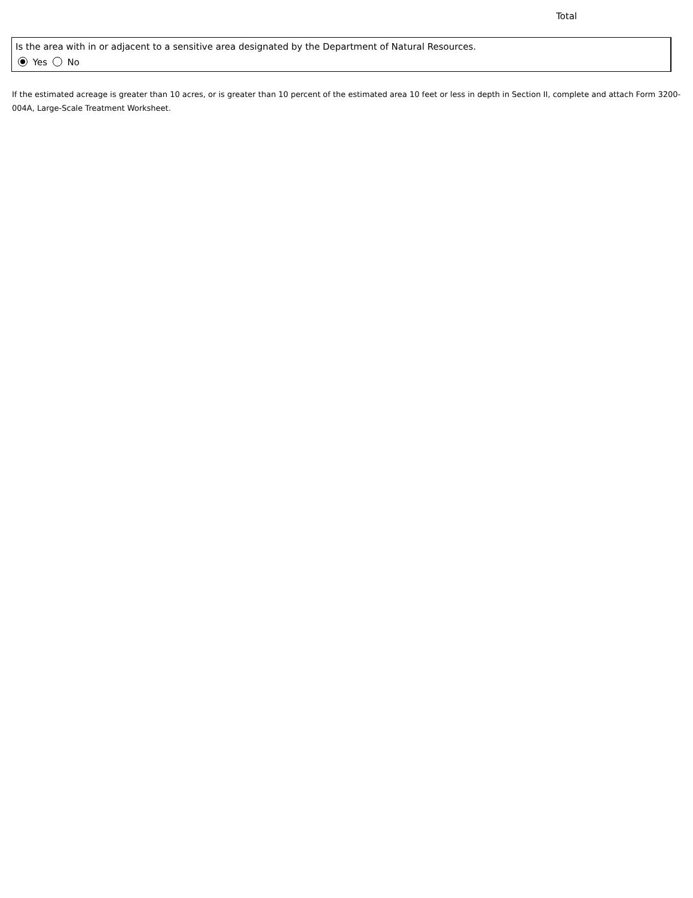Total
Is the area with in or adjacent to a sensitive area designated by the Department of Natural Resources.
Yes No
If the estimated acreage is greater than 10 acres, or is greater than 10 percent of the estimated area 10 feet or less in depth in Section II, complete and attach Form 3200-004A, Large-Scale Treatment Worksheet.